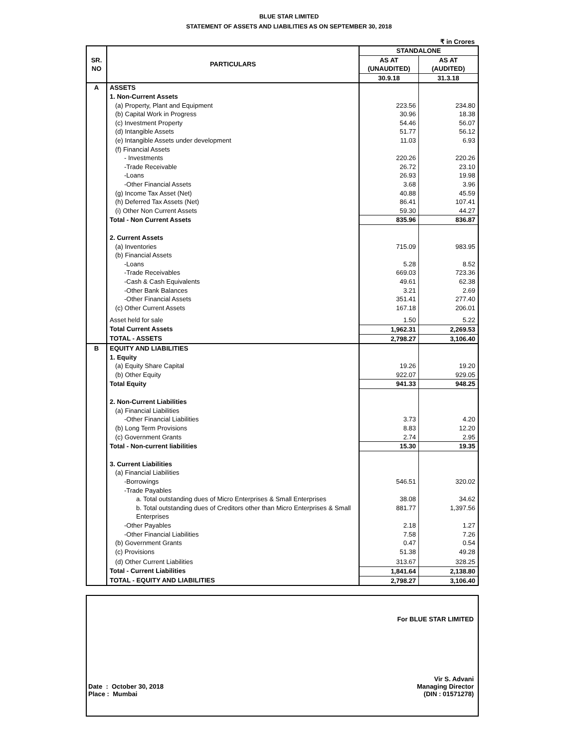BLUE STAR LIMITED
STATEMENT OF ASSETS AND LIABILITIES AS ON SEPTEMBER 30, 2018
₹ in Crores
| SR. NO | PARTICULARS | STANDALONE | |
| --- | --- | --- | --- |
| | | AS AT | AS AT |
| | | (UNAUDITED) | (AUDITED) |
| | | 30.9.18 | 31.3.18 |
| A | ASSETS | | |
| | 1. Non-Current Assets | | |
| | (a) Property, Plant and Equipment | 223.56 | 234.80 |
| | (b) Capital Work in Progress | 30.96 | 18.38 |
| | (c) Investment Property | 54.46 | 56.07 |
| | (d) Intangible Assets | 51.77 | 56.12 |
| | (e) Intangible Assets under development | 11.03 | 6.93 |
| | (f) Financial Assets | | |
| | - Investments | 220.26 | 220.26 |
| | -Trade Receivable | 26.72 | 23.10 |
| | -Loans | 26.93 | 19.98 |
| | -Other Financial Assets | 3.68 | 3.96 |
| | (g) Income Tax Asset (Net) | 40.88 | 45.59 |
| | (h) Deferred Tax Assets (Net) | 86.41 | 107.41 |
| | (i) Other Non Current Assets | 59.30 | 44.27 |
| | Total - Non Current Assets | 835.96 | 836.87 |
| | 2. Current Assets | | |
| | (a) Inventories | 715.09 | 983.95 |
| | (b) Financial Assets | | |
| | -Loans | 5.28 | 8.52 |
| | -Trade Receivables | 669.03 | 723.36 |
| | -Cash & Cash Equivalents | 49.61 | 62.38 |
| | -Other Bank Balances | 3.21 | 2.69 |
| | -Other Financial Assets | 351.41 | 277.40 |
| | (c) Other Current Assets | 167.18 | 206.01 |
| | Asset held for sale | 1.50 | 5.22 |
| | Total Current Assets | 1,962.31 | 2,269.53 |
| | TOTAL - ASSETS | 2,798.27 | 3,106.40 |
| B | EQUITY AND LIABILITIES | | |
| | 1. Equity | | |
| | (a) Equity Share Capital | 19.26 | 19.20 |
| | (b) Other Equity | 922.07 | 929.05 |
| | Total Equity | 941.33 | 948.25 |
| | 2. Non-Current Liabilities | | |
| | (a) Financial Liabilities | | |
| | -Other Financial Liabilities | 3.73 | 4.20 |
| | (b) Long Term Provisions | 8.83 | 12.20 |
| | (c) Government Grants | 2.74 | 2.95 |
| | Total - Non-current liabilities | 15.30 | 19.35 |
| | 3. Current Liabilities | | |
| | (a) Financial Liabilities | | |
| | -Borrowings | 546.51 | 320.02 |
| | -Trade Payables | | |
| | a. Total outstanding dues of Micro Enterprises & Small Enterprises | 38.08 | 34.62 |
| | b. Total outstanding dues of Creditors other than Micro Enterprises & Small Enterprises | 881.77 | 1,397.56 |
| | -Other Payables | 2.18 | 1.27 |
| | -Other Financial Liabilities | 7.58 | 7.26 |
| | (b) Government Grants | 0.47 | 0.54 |
| | (c) Provisions | 51.38 | 49.28 |
| | (d) Other Current Liabilities | 313.67 | 328.25 |
| | Total - Current Liabilities | 1,841.64 | 2,138.80 |
| | TOTAL - EQUITY AND LIABILITIES | 2,798.27 | 3,106.40 |
Date : October 30, 2018
Place : Mumbai
For BLUE STAR LIMITED
Vir S. Advani
Managing Director
(DIN : 01571278)